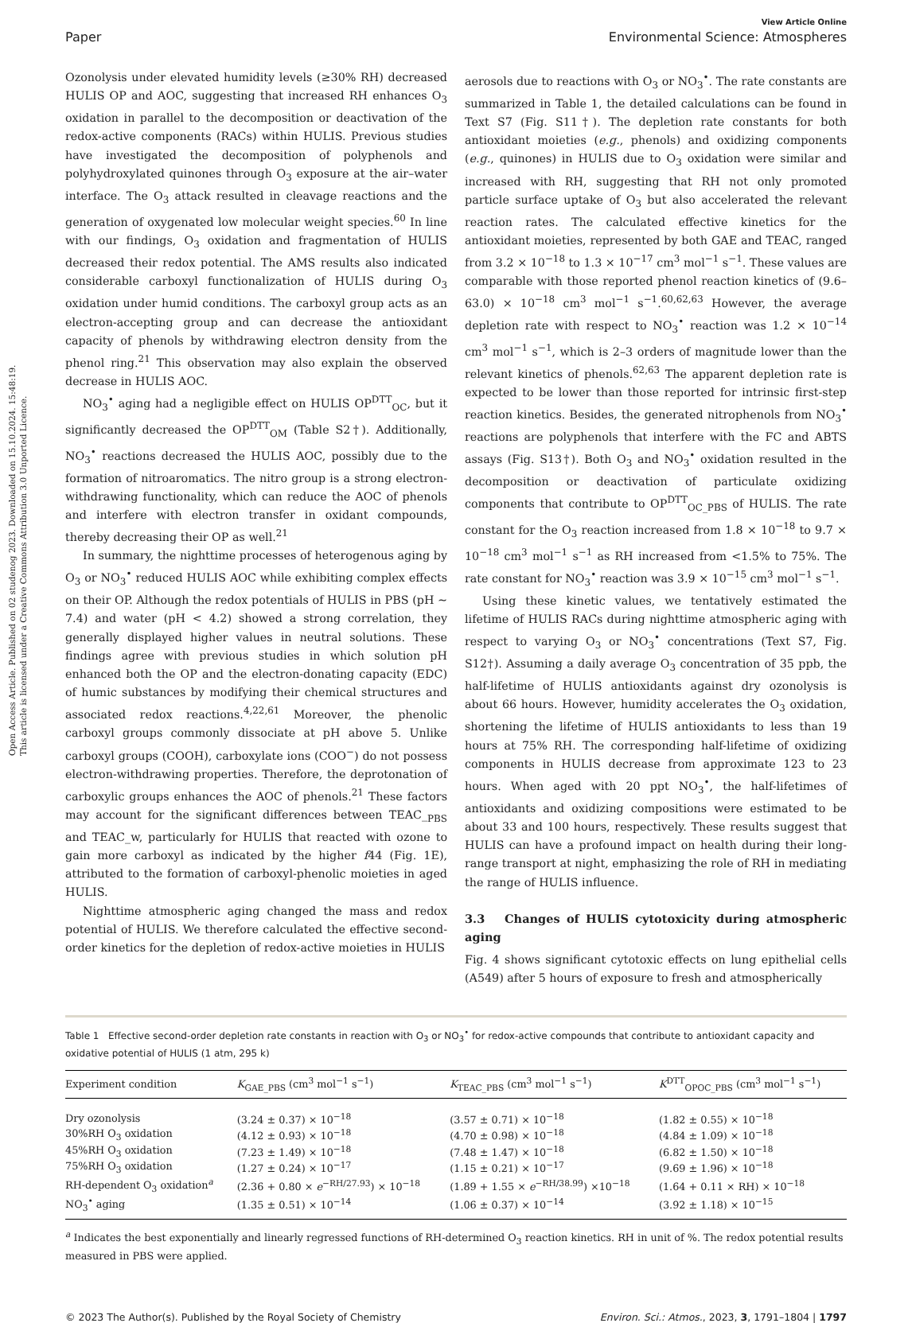Open Access Article. Published on 02 studenog 2023. Downloaded on 15.10.2024. 15:48:19.
This article is licensed under a Creative Commons Attribution 3.0 Unported Licence.
View Article Online
Paper Environmental Science: Atmospheres
Ozonolysis under elevated humidity levels (≥30% RH) decreased HULIS OP and AOC, suggesting that increased RH enhances O<sub>3</sub> oxidation in parallel to the decomposition or deactivation of the redox-active components (RACs) within HULIS. Previous studies have investigated the decomposition of polyphenols and polyhydroxylated quinones through O<sub>3</sub> exposure at the air–water interface. The O<sub>3</sub> attack resulted in cleavage reactions and the generation of oxygenated low molecular weight species.<sup>60</sup> In line with our findings, O<sub>3</sub> oxidation and fragmentation of HULIS decreased their redox potential. The AMS results also indicated considerable carboxyl functionalization of HULIS during O<sub>3</sub> oxidation under humid conditions. The carboxyl group acts as an electron-accepting group and can decrease the antioxidant capacity of phenols by withdrawing electron density from the phenol ring.<sup>21</sup> This observation may also explain the observed decrease in HULIS AOC.
NO<sub>3</sub><sup>•</sup> aging had a negligible effect on HULIS OP<sup>DTT</sup><sub>OC</sub>, but it significantly decreased the OP<sup>DTT</sup><sub>OM</sub> (Table S2†). Additionally, NO<sub>3</sub><sup>•</sup> reactions decreased the HULIS AOC, possibly due to the formation of nitroaromatics. The nitro group is a strong electron-withdrawing functionality, which can reduce the AOC of phenols and interfere with electron transfer in oxidant compounds, thereby decreasing their OP as well.<sup>21</sup>
In summary, the nighttime processes of heterogenous aging by O<sub>3</sub> or NO<sub>3</sub><sup>•</sup> reduced HULIS AOC while exhibiting complex effects on their OP. Although the redox potentials of HULIS in PBS (pH ∼ 7.4) and water (pH < 4.2) showed a strong correlation, they generally displayed higher values in neutral solutions. These findings agree with previous studies in which solution pH enhanced both the OP and the electron-donating capacity (EDC) of humic substances by modifying their chemical structures and associated redox reactions.<sup>4,22,61</sup> Moreover, the phenolic carboxyl groups commonly dissociate at pH above 5. Unlike carboxyl groups (COOH), carboxylate ions (COO<sup>−</sup>) do not possess electron-withdrawing properties. Therefore, the deprotonation of carboxylic groups enhances the AOC of phenols.<sup>21</sup> These factors may account for the significant differences between TEAC_<sub>PBS</sub> and TEAC_w, particularly for HULIS that reacted with ozone to gain more carboxyl as indicated by the higher f44 (Fig. 1E), attributed to the formation of carboxyl-phenolic moieties in aged HULIS.
Nighttime atmospheric aging changed the mass and redox potential of HULIS. We therefore calculated the effective second-order kinetics for the depletion of redox-active moieties in HULIS
aerosols due to reactions with O<sub>3</sub> or NO<sub>3</sub><sup>•</sup>. The rate constants are summarized in Table 1, the detailed calculations can be found in Text S7 (Fig. S11†). The depletion rate constants for both antioxidant moieties (e.g., phenols) and oxidizing components (e.g., quinones) in HULIS due to O<sub>3</sub> oxidation were similar and increased with RH, suggesting that RH not only promoted particle surface uptake of O<sub>3</sub> but also accelerated the relevant reaction rates. The calculated effective kinetics for the antioxidant moieties, represented by both GAE and TEAC, ranged from 3.2 × 10<sup>−18</sup> to 1.3 × 10<sup>−17</sup> cm<sup>3</sup> mol<sup>−1</sup> s<sup>−1</sup>. These values are comparable with those reported phenol reaction kinetics of (9.6–63.0) × 10<sup>−18</sup> cm<sup>3</sup> mol<sup>−1</sup> s<sup>−1</sup>.<sup>60,62,63</sup> However, the average depletion rate with respect to NO<sub>3</sub><sup>•</sup> reaction was 1.2 × 10<sup>−14</sup> cm<sup>3</sup> mol<sup>−1</sup> s<sup>−1</sup>, which is 2–3 orders of magnitude lower than the relevant kinetics of phenols.<sup>62,63</sup> The apparent depletion rate is expected to be lower than those reported for intrinsic first-step reaction kinetics. Besides, the generated nitrophenols from NO<sub>3</sub><sup>•</sup> reactions are polyphenols that interfere with the FC and ABTS assays (Fig. S13†). Both O<sub>3</sub> and NO<sub>3</sub><sup>•</sup> oxidation resulted in the decomposition or deactivation of particulate oxidizing components that contribute to OP<sup>DTT</sup><sub>OC_PBS</sub> of HULIS. The rate constant for the O<sub>3</sub> reaction increased from 1.8 × 10<sup>−18</sup> to 9.7 × 10<sup>−18</sup> cm<sup>3</sup> mol<sup>−1</sup> s<sup>−1</sup> as RH increased from <1.5% to 75%. The rate constant for NO<sub>3</sub><sup>•</sup> reaction was 3.9 × 10<sup>−15</sup> cm<sup>3</sup> mol<sup>−1</sup> s<sup>−1</sup>.
Using these kinetic values, we tentatively estimated the lifetime of HULIS RACs during nighttime atmospheric aging with respect to varying O<sub>3</sub> or NO<sub>3</sub><sup>•</sup> concentrations (Text S7, Fig. S12†). Assuming a daily average O<sub>3</sub> concentration of 35 ppb, the half-lifetime of HULIS antioxidants against dry ozonolysis is about 66 hours. However, humidity accelerates the O<sub>3</sub> oxidation, shortening the lifetime of HULIS antioxidants to less than 19 hours at 75% RH. The corresponding half-lifetime of oxidizing components in HULIS decrease from approximate 123 to 23 hours. When aged with 20 ppt NO<sub>3</sub><sup>•</sup>, the half-lifetimes of antioxidants and oxidizing compositions were estimated to be about 33 and 100 hours, respectively. These results suggest that HULIS can have a profound impact on health during their long-range transport at night, emphasizing the role of RH in mediating the range of HULIS influence.
3.3 Changes of HULIS cytotoxicity during atmospheric aging
Fig. 4 shows significant cytotoxic effects on lung epithelial cells (A549) after 5 hours of exposure to fresh and atmospherically
Table 1 Effective second-order depletion rate constants in reaction with O<sub>3</sub> or NO<sub>3</sub><sup>•</sup> for redox-active compounds that contribute to antioxidant capacity and oxidative potential of HULIS (1 atm, 295 k)
| Experiment condition | K<sub>GAE_PBS</sub> (cm<sup>3</sup> mol<sup>−1</sup> s<sup>−1</sup>) | K<sub>TEAC_PBS</sub> (cm<sup>3</sup> mol<sup>−1</sup> s<sup>−1</sup>) | K<sup>DTT</sup><sub>OPOC_PBS</sub> (cm<sup>3</sup> mol<sup>−1</sup> s<sup>−1</sup>) |
| --- | --- | --- | --- |
| Dry ozonolysis | (3.24 ± 0.37) × 10<sup>−18</sup> | (3.57 ± 0.71) × 10<sup>−18</sup> | (1.82 ± 0.55) × 10<sup>−18</sup> |
| 30%RH O<sub>3</sub> oxidation | (4.12 ± 0.93) × 10<sup>−18</sup> | (4.70 ± 0.98) × 10<sup>−18</sup> | (4.84 ± 1.09) × 10<sup>−18</sup> |
| 45%RH O<sub>3</sub> oxidation | (7.23 ± 1.49) × 10<sup>−18</sup> | (7.48 ± 1.47) × 10<sup>−18</sup> | (6.82 ± 1.50) × 10<sup>−18</sup> |
| 75%RH O<sub>3</sub> oxidation | (1.27 ± 0.24) × 10<sup>−17</sup> | (1.15 ± 0.21) × 10<sup>−17</sup> | (9.69 ± 1.96) × 10<sup>−18</sup> |
| RH-dependent O<sub>3</sub> oxidation<sup>a</sup> | (2.36 + 0.80 × e<sup>−RH/27.93</sup>) × 10<sup>−18</sup> | (1.89 + 1.55 × e<sup>−RH/38.99</sup>) ×10<sup>−18</sup> | (1.64 + 0.11 × RH) × 10<sup>−18</sup> |
| NO<sub>3</sub><sup>•</sup> aging | (1.35 ± 0.51) × 10<sup>−14</sup> | (1.06 ± 0.37) × 10<sup>−14</sup> | (3.92 ± 1.18) × 10<sup>−15</sup> |
<sup>a</sup> Indicates the best exponentially and linearly regressed functions of RH-determined O<sub>3</sub> reaction kinetics. RH in unit of %. The redox potential results measured in PBS were applied.
© 2023 The Author(s). Published by the Royal Society of Chemistry Environ. Sci.: Atmos., 2023, 3, 1791–1804 | 1797